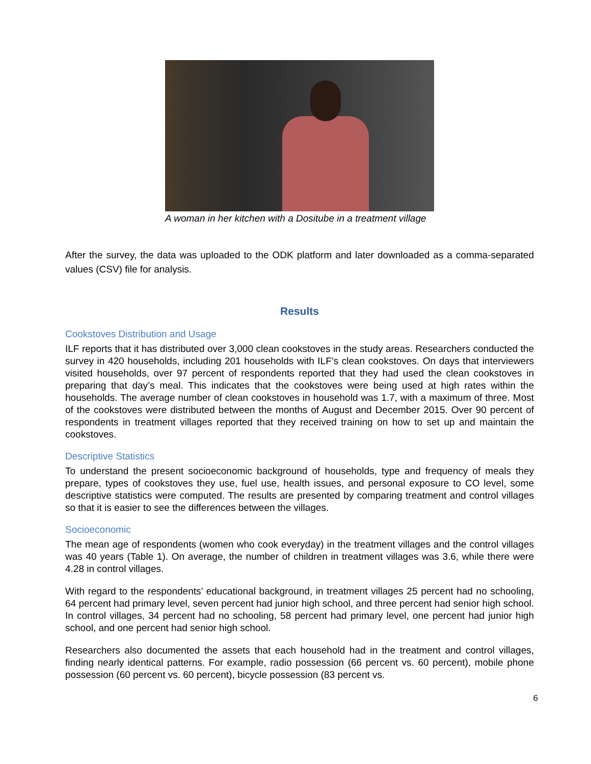A woman in her kitchen with a Dositube in a treatment village
After the survey, the data was uploaded to the ODK platform and later downloaded as a comma-separated values (CSV) file for analysis.
Results
Cookstoves Distribution and Usage
ILF reports that it has distributed over 3,000 clean cookstoves in the study areas. Researchers conducted the survey in 420 households, including 201 households with ILF’s clean cookstoves. On days that interviewers visited households, over 97 percent of respondents reported that they had used the clean cookstoves in preparing that day’s meal. This indicates that the cookstoves were being used at high rates within the households. The average number of clean cookstoves in household was 1.7, with a maximum of three. Most of the cookstoves were distributed between the months of August and December 2015. Over 90 percent of respondents in treatment villages reported that they received training on how to set up and maintain the cookstoves.
Descriptive Statistics
To understand the present socioeconomic background of households, type and frequency of meals they prepare, types of cookstoves they use, fuel use, health issues, and personal exposure to CO level, some descriptive statistics were computed. The results are presented by comparing treatment and control villages so that it is easier to see the differences between the villages.
Socioeconomic
The mean age of respondents (women who cook everyday) in the treatment villages and the control villages was 40 years (Table 1). On average, the number of children in treatment villages was 3.6, while there were 4.28 in control villages.
With regard to the respondents’ educational background, in treatment villages 25 percent had no schooling, 64 percent had primary level, seven percent had junior high school, and three percent had senior high school. In control villages, 34 percent had no schooling, 58 percent had primary level, one percent had junior high school, and one percent had senior high school.
Researchers also documented the assets that each household had in the treatment and control villages, finding nearly identical patterns. For example, radio possession (66 percent vs. 60 percent), mobile phone possession (60 percent vs. 60 percent), bicycle possession (83 percent vs.
6